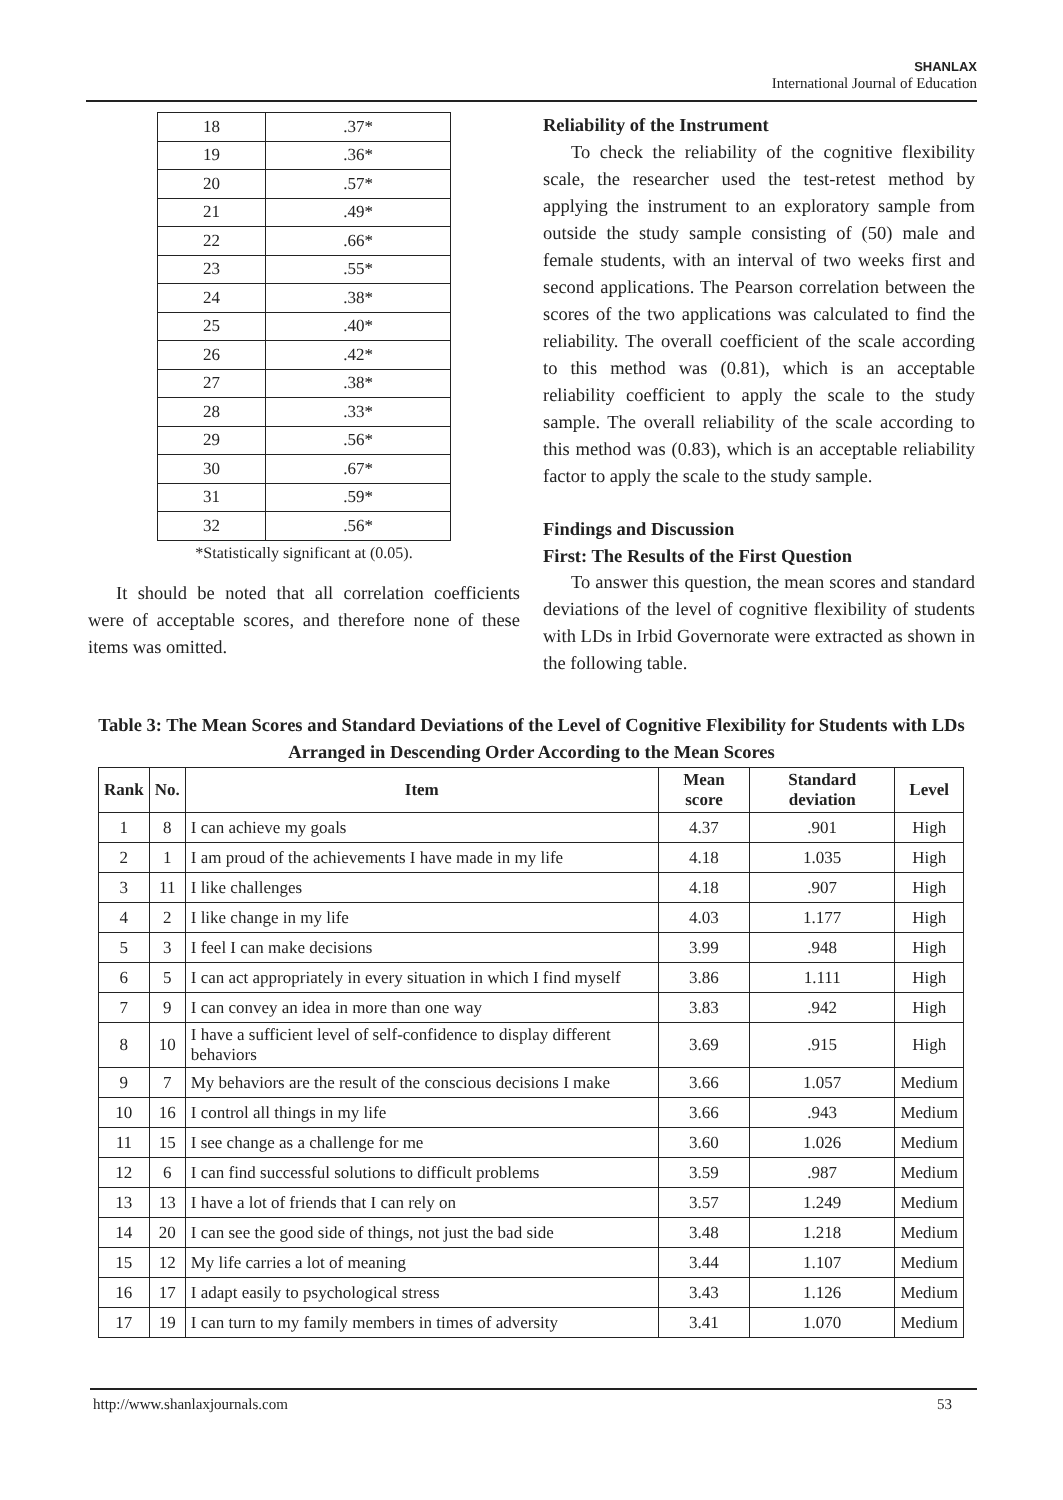SHANLAX
International Journal of Education
| 18 | .37* |
| 19 | .36* |
| 20 | .57* |
| 21 | .49* |
| 22 | .66* |
| 23 | .55* |
| 24 | .38* |
| 25 | .40* |
| 26 | .42* |
| 27 | .38* |
| 28 | .33* |
| 29 | .56* |
| 30 | .67* |
| 31 | .59* |
| 32 | .56* |
*Statistically significant at (0.05).
It should be noted that all correlation coefficients were of acceptable scores, and therefore none of these items was omitted.
Reliability of the Instrument
To check the reliability of the cognitive flexibility scale, the researcher used the test-retest method by applying the instrument to an exploratory sample from outside the study sample consisting of (50) male and female students, with an interval of two weeks first and second applications. The Pearson correlation between the scores of the two applications was calculated to find the reliability. The overall coefficient of the scale according to this method was (0.81), which is an acceptable reliability coefficient to apply the scale to the study sample. The overall reliability of the scale according to this method was (0.83), which is an acceptable reliability factor to apply the scale to the study sample.
Findings and Discussion
First: The Results of the First Question
To answer this question, the mean scores and standard deviations of the level of cognitive flexibility of students with LDs in Irbid Governorate were extracted as shown in the following table.
Table 3: The Mean Scores and Standard Deviations of the Level of Cognitive Flexibility for Students with LDs Arranged in Descending Order According to the Mean Scores
| Rank | No. | Item | Mean score | Standard deviation | Level |
| --- | --- | --- | --- | --- | --- |
| 1 | 8 | I can achieve my goals | 4.37 | .901 | High |
| 2 | 1 | I am proud of the achievements I have made in my life | 4.18 | 1.035 | High |
| 3 | 11 | I like challenges | 4.18 | .907 | High |
| 4 | 2 | I like change in my life | 4.03 | 1.177 | High |
| 5 | 3 | I feel I can make decisions | 3.99 | .948 | High |
| 6 | 5 | I can act appropriately in every situation in which I find myself | 3.86 | 1.111 | High |
| 7 | 9 | I can convey an idea in more than one way | 3.83 | .942 | High |
| 8 | 10 | I have a sufficient level of self-confidence to display different behaviors | 3.69 | .915 | High |
| 9 | 7 | My behaviors are the result of the conscious decisions I make | 3.66 | 1.057 | Medium |
| 10 | 16 | I control all things in my life | 3.66 | .943 | Medium |
| 11 | 15 | I see change as a challenge for me | 3.60 | 1.026 | Medium |
| 12 | 6 | I can find successful solutions to difficult problems | 3.59 | .987 | Medium |
| 13 | 13 | I have a lot of friends that I can rely on | 3.57 | 1.249 | Medium |
| 14 | 20 | I can see the good side of things, not just the bad side | 3.48 | 1.218 | Medium |
| 15 | 12 | My life carries a lot of meaning | 3.44 | 1.107 | Medium |
| 16 | 17 | I adapt easily to psychological stress | 3.43 | 1.126 | Medium |
| 17 | 19 | I can turn to my family members in times of adversity | 3.41 | 1.070 | Medium |
http://www.shanlaxjournals.com 53